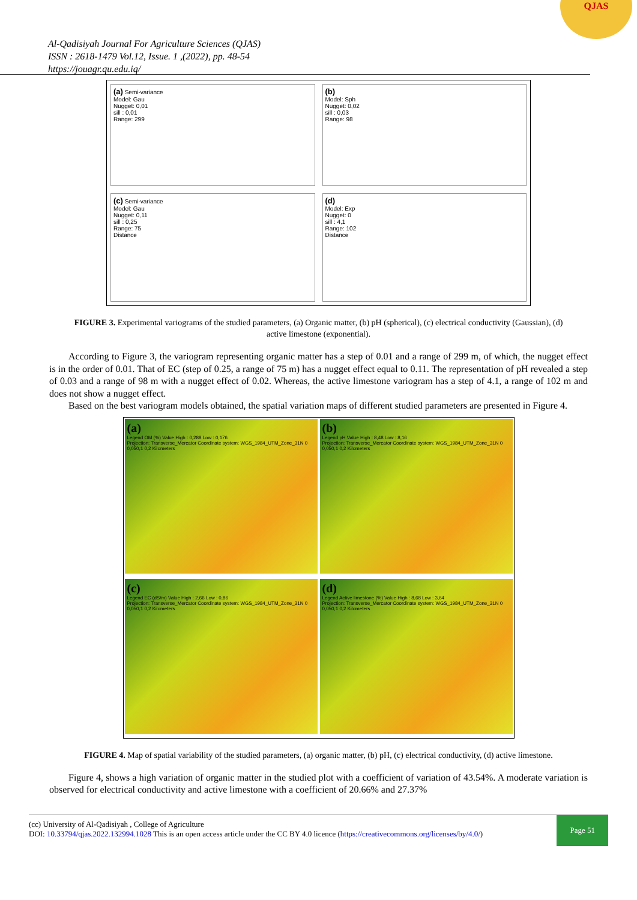Al-Qadisiyah Journal For Agriculture Sciences (QJAS)
ISSN : 2618-1479 Vol.12, Issue. 1 ,(2022), pp. 48-54
https://jouagr.qu.edu.iq/
QJAS
(a) Semi-variance
Model: Gau
Nugget: 0,01
sill : 0,01
Range: 299
(b)
Model: Sph
Nugget: 0,02
sill : 0,03
Range: 98
(c) Semi-variance
Model: Gau
Nugget: 0,11
sill : 0,25
Range: 75
Distance
(d)
Model: Exp
Nugget: 0
sill : 4,1
Range: 102
Distance
FIGURE 3. Experimental variograms of the studied parameters, (a) Organic matter, (b) pH (spherical), (c) electrical conductivity (Gaussian), (d) active limestone (exponential).
According to Figure 3, the variogram representing organic matter has a step of 0.01 and a range of 299 m, of which, the nugget effect is in the order of 0.01. That of EC (step of 0.25, a range of 75 m) has a nugget effect equal to 0.11. The representation of pH revealed a step of 0.03 and a range of 98 m with a nugget effect of 0.02. Whereas, the active limestone variogram has a step of 4.1, a range of 102 m and does not show a nugget effect.
Based on the best variogram models obtained, the spatial variation maps of different studied parameters are presented in Figure 4.
(a)
Legend OM (%) Value High : 0,288 Low : 0,176
Projection: Transverse_Mercator Coordinate system: WGS_1984_UTM_Zone_31N 0 0,050,1 0,2 Kilometers
(b)
Legend pH Value High : 8,48 Low : 8,16
Projection: Transverse_Mercator Coordinate system: WGS_1984_UTM_Zone_31N 0 0,050,1 0,2 Kilometers
(c)
Legend EC (dS/m) Value High : 2,66 Low : 0,86
Projection: Transverse_Mercator Coordinate system: WGS_1984_UTM_Zone_31N 0 0,050,1 0,2 Kilometers
(d)
Legend Active limestone (%) Value High : 8,68 Low : 3,64
Projection: Transverse_Mercator Coordinate system: WGS_1984_UTM_Zone_31N 0 0,050,1 0,2 Kilometers
FIGURE 4. Map of spatial variability of the studied parameters, (a) organic matter, (b) pH, (c) electrical conductivity, (d) active limestone.
Figure 4, shows a high variation of organic matter in the studied plot with a coefficient of variation of 43.54%. A moderate variation is observed for electrical conductivity and active limestone with a coefficient of 20.66% and 27.37%
(cc) University of Al-Qadisiyah , College of Agriculture
DOI: 10.33794/qjas.2022.132994.1028 This is an open access article under the CC BY 4.0 licence (https://creativecommons.org/licenses/by/4.0/)
Page 51